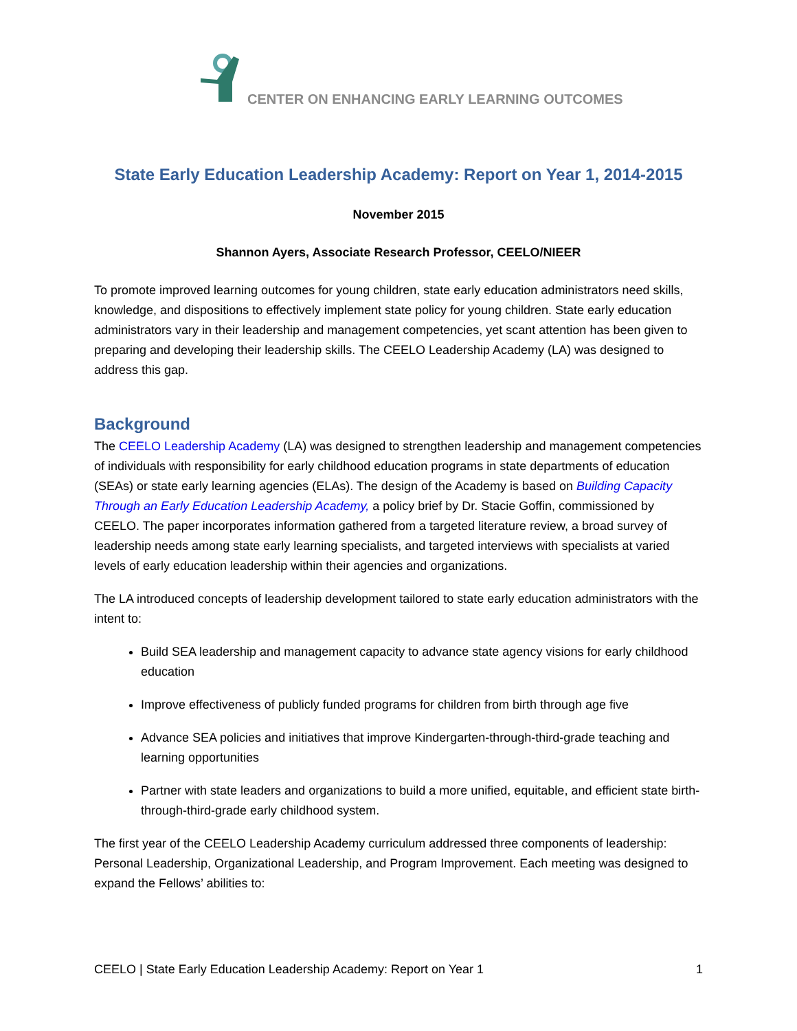CENTER ON ENHANCING EARLY LEARNING OUTCOMES
State Early Education Leadership Academy: Report on Year 1, 2014-2015
November 2015
Shannon Ayers, Associate Research Professor, CEELO/NIEER
To promote improved learning outcomes for young children, state early education administrators need skills, knowledge, and dispositions to effectively implement state policy for young children. State early education administrators vary in their leadership and management competencies, yet scant attention has been given to preparing and developing their leadership skills. The CEELO Leadership Academy (LA) was designed to address this gap.
Background
The CEELO Leadership Academy (LA) was designed to strengthen leadership and management competencies of individuals with responsibility for early childhood education programs in state departments of education (SEAs) or state early learning agencies (ELAs). The design of the Academy is based on Building Capacity Through an Early Education Leadership Academy, a policy brief by Dr. Stacie Goffin, commissioned by CEELO. The paper incorporates information gathered from a targeted literature review, a broad survey of leadership needs among state early learning specialists, and targeted interviews with specialists at varied levels of early education leadership within their agencies and organizations.
The LA introduced concepts of leadership development tailored to state early education administrators with the intent to:
Build SEA leadership and management capacity to advance state agency visions for early childhood education
Improve effectiveness of publicly funded programs for children from birth through age five
Advance SEA policies and initiatives that improve Kindergarten-through-third-grade teaching and learning opportunities
Partner with state leaders and organizations to build a more unified, equitable, and efficient state birth-through-third-grade early childhood system.
The first year of the CEELO Leadership Academy curriculum addressed three components of leadership: Personal Leadership, Organizational Leadership, and Program Improvement. Each meeting was designed to expand the Fellows’ abilities to:
CEELO | State Early Education Leadership Academy: Report on Year 1 1